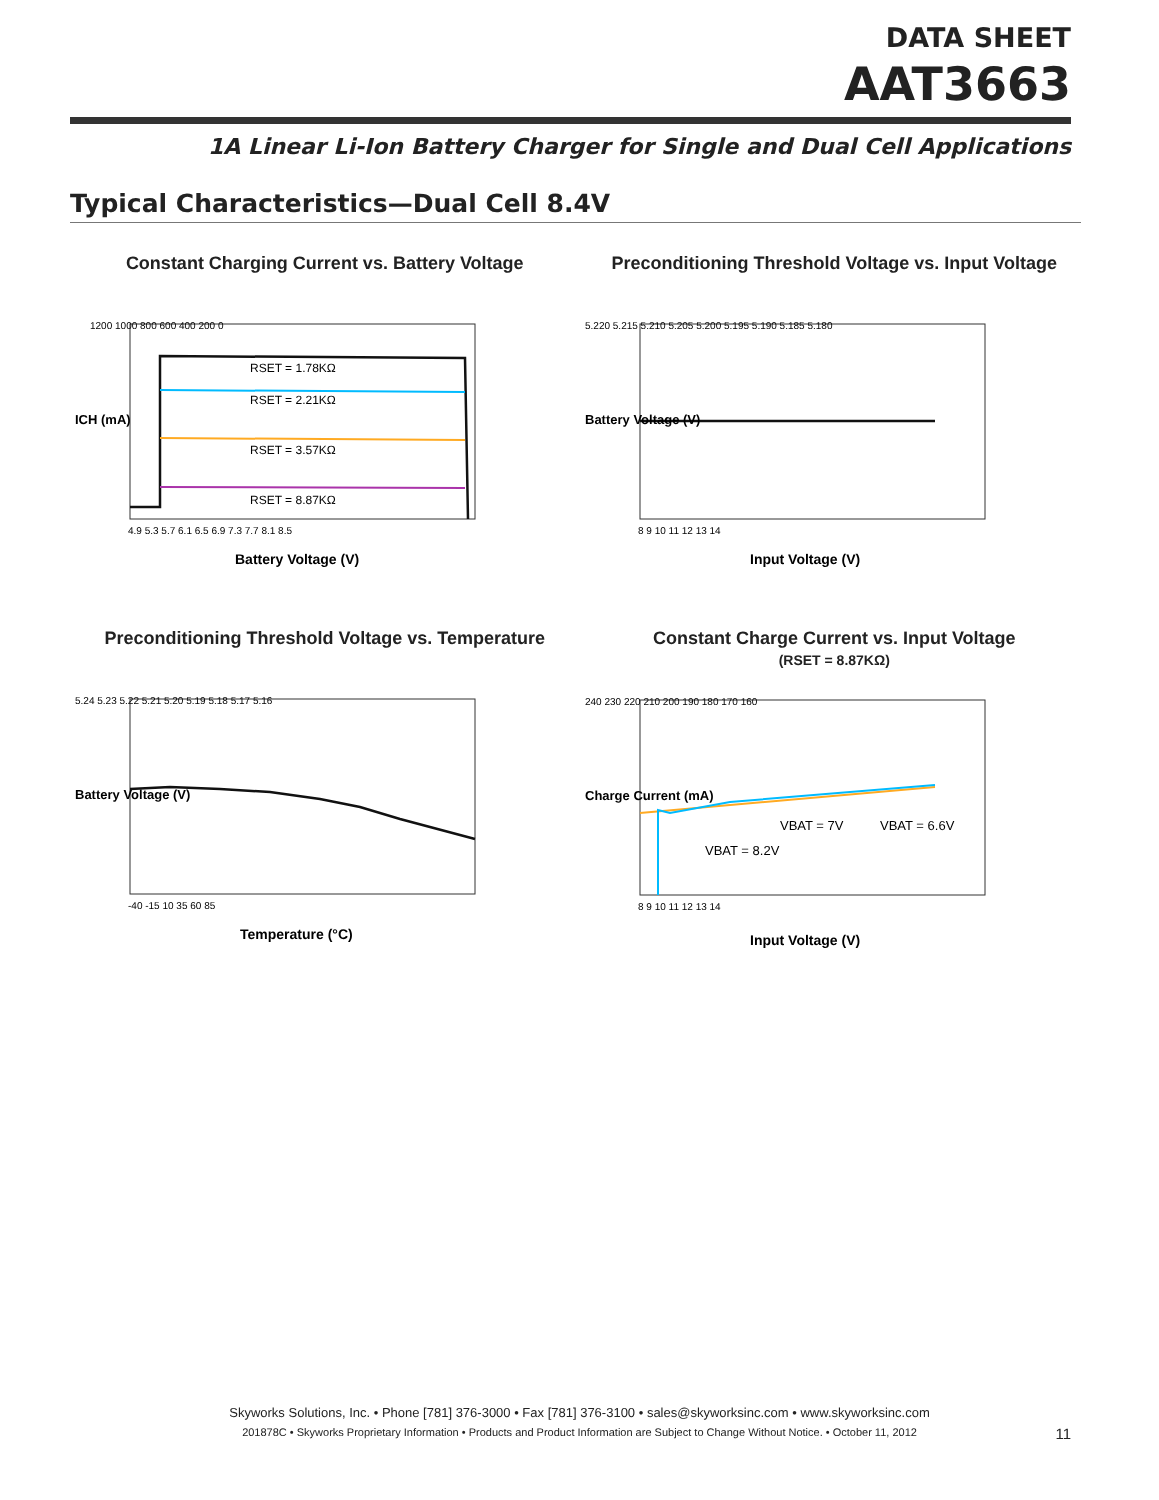DATA SHEET
AAT3663
1A Linear Li-Ion Battery Charger for Single and Dual Cell Applications
Typical Characteristics—Dual Cell 8.4V
Constant Charging Current vs. Battery Voltage
RSET = 1.78KΩ
RSET = 2.21KΩ
RSET = 3.57KΩ
RSET = 8.87KΩ
1200 1000 800 600 400 200 0
4.9 5.3 5.7 6.1 6.5 6.9 7.3 7.7 8.1 8.5
Battery Voltage (V)
ICH (mA)
Preconditioning Threshold Voltage vs. Input Voltage
5.220 5.215 5.210 5.205 5.200 5.195 5.190 5.185 5.180
8 9 10 11 12 13 14
Input Voltage (V)
Battery Voltage (V)
Preconditioning Threshold Voltage vs. Temperature
5.24 5.23 5.22 5.21 5.20 5.19 5.18 5.17 5.16
-40 -15 10 35 60 85
Temperature (°C)
Battery Voltage (V)
Constant Charge Current vs. Input Voltage
(RSET = 8.87KΩ)
VBAT = 7V
VBAT = 6.6V
VBAT = 8.2V
240 230 220 210 200 190 180 170 160
8 9 10 11 12 13 14
Input Voltage (V)
Charge Current (mA)
Skyworks Solutions, Inc. • Phone [781] 376-3000 • Fax [781] 376-3100 • sales@skyworksinc.com • www.skyworksinc.com
201878C • Skyworks Proprietary Information • Products and Product Information are Subject to Change Without Notice. • October 11, 2012
11